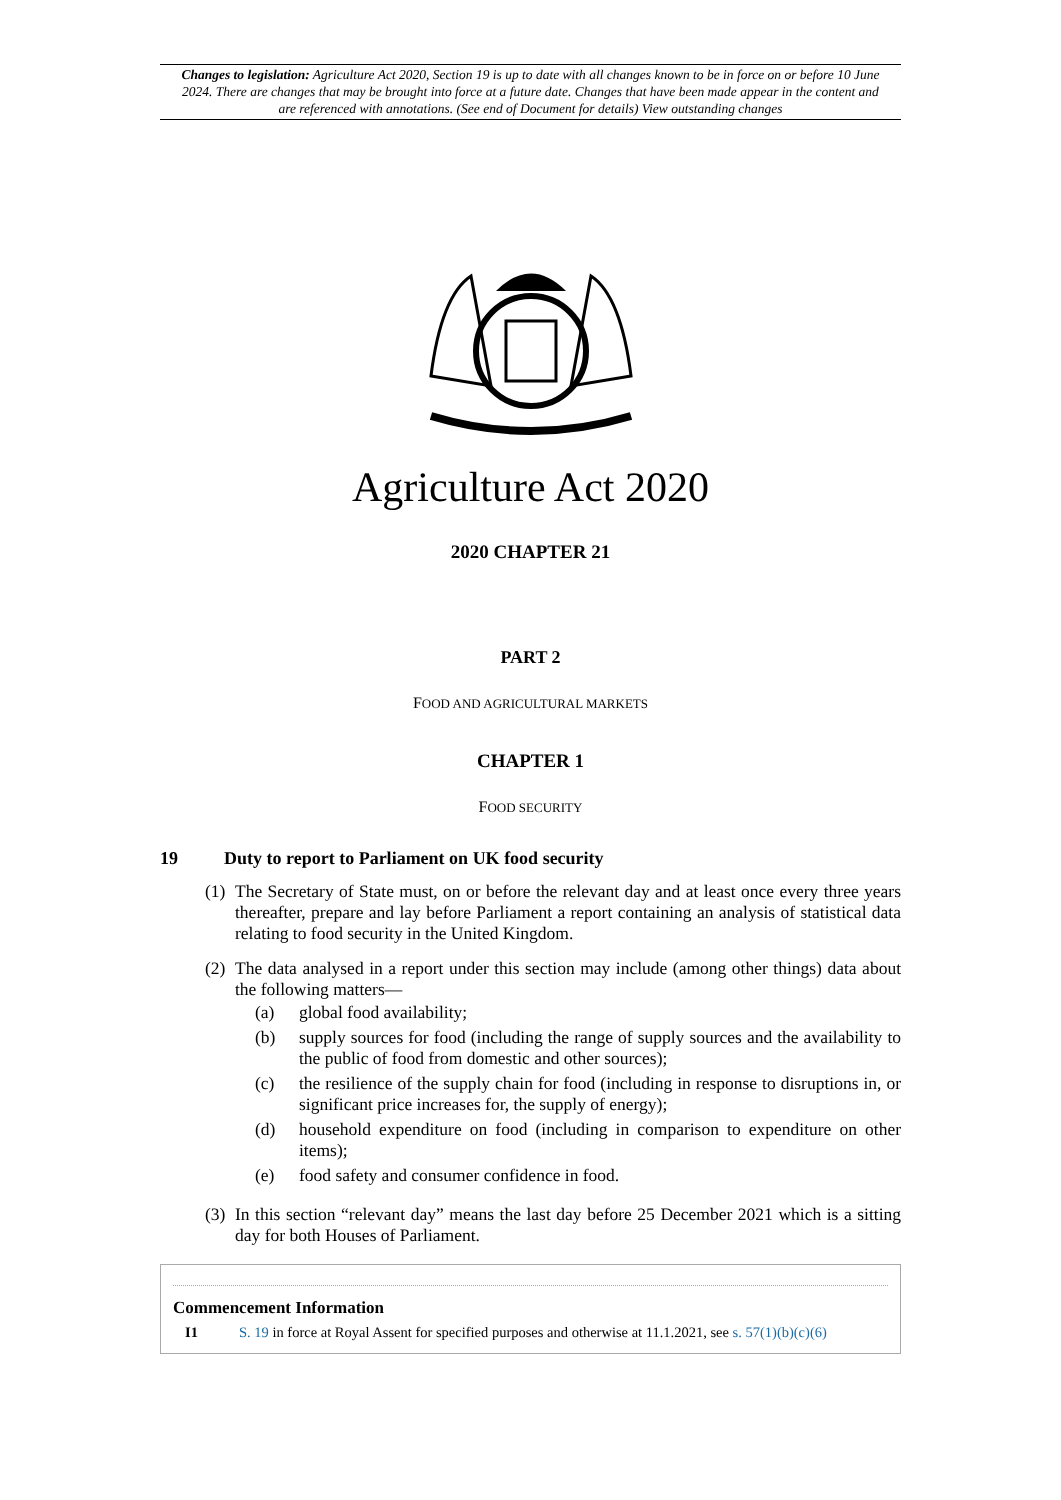Changes to legislation: Agriculture Act 2020, Section 19 is up to date with all changes known to be in force on or before 10 June 2024. There are changes that may be brought into force at a future date. Changes that have been made appear in the content and are referenced with annotations. (See end of Document for details) View outstanding changes
Agriculture Act 2020
2020 CHAPTER 21
PART 2
FOOD AND AGRICULTURAL MARKETS
CHAPTER 1
FOOD SECURITY
19 Duty to report to Parliament on UK food security
(1) The Secretary of State must, on or before the relevant day and at least once every three years thereafter, prepare and lay before Parliament a report containing an analysis of statistical data relating to food security in the United Kingdom.
(2)
The data analysed in a report under this section may include (among other things) data about the following matters—
(a) global food availability;
(b) supply sources for food (including the range of supply sources and the availability to the public of food from domestic and other sources);
(c) the resilience of the supply chain for food (including in response to disruptions in, or significant price increases for, the supply of energy);
(d) household expenditure on food (including in comparison to expenditure on other items);
(e) food safety and consumer confidence in food.
(3) In this section “relevant day” means the last day before 25 December 2021 which is a sitting day for both Houses of Parliament.
Commencement Information
I1 S. 19 in force at Royal Assent for specified purposes and otherwise at 11.1.2021, see s. 57(1)(b)(c)(6)